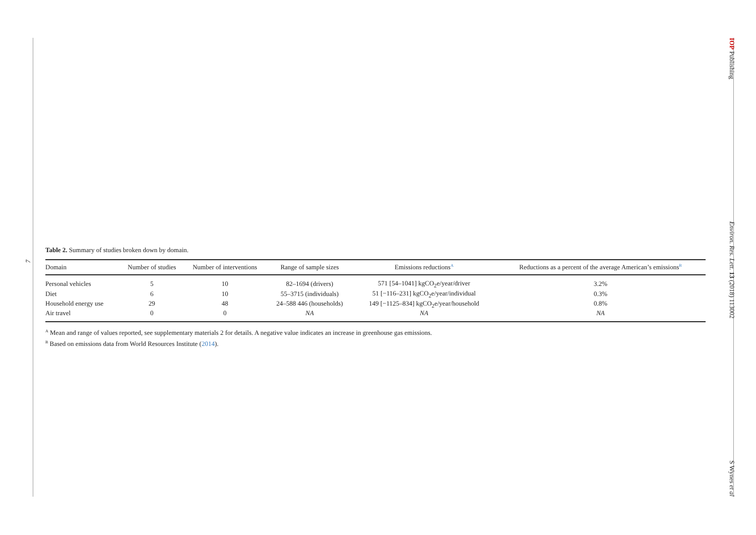7
IOP Publishing Environ. Res. Lett. 13 (2018) 113002 S Wynes et al
Table 2. Summary of studies broken down by domain.
| Domain | Number of studies | Number of interventions | Range of sample sizes | Emissions reductions<sup>A</sup> | Reductions as a percent of the average American’s emissions<sup>B</sup> |
| --- | --- | --- | --- | --- | --- |
| Personal vehicles | 5 | 10 | 82–1694 (drivers) | 571 [54–1041] kgCO<sub>2</sub>e/year/driver | 3.2% |
| Diet | 6 | 10 | 55–3715 (individuals) | 51 [−116–231] kgCO<sub>2</sub>e/year/individual | 0.3% |
| Household energy use | 29 | 48 | 24–588 446 (households) | 149 [−1125–834] kgCO<sub>2</sub>e/year/household | 0.8% |
| Air travel | 0 | 0 | NA | NA | NA |
<sup>A</sup> Mean and range of values reported, see supplementary materials 2 for details. A negative value indicates an increase in greenhouse gas emissions.
<sup>B</sup> Based on emissions data from World Resources Institute (2014).